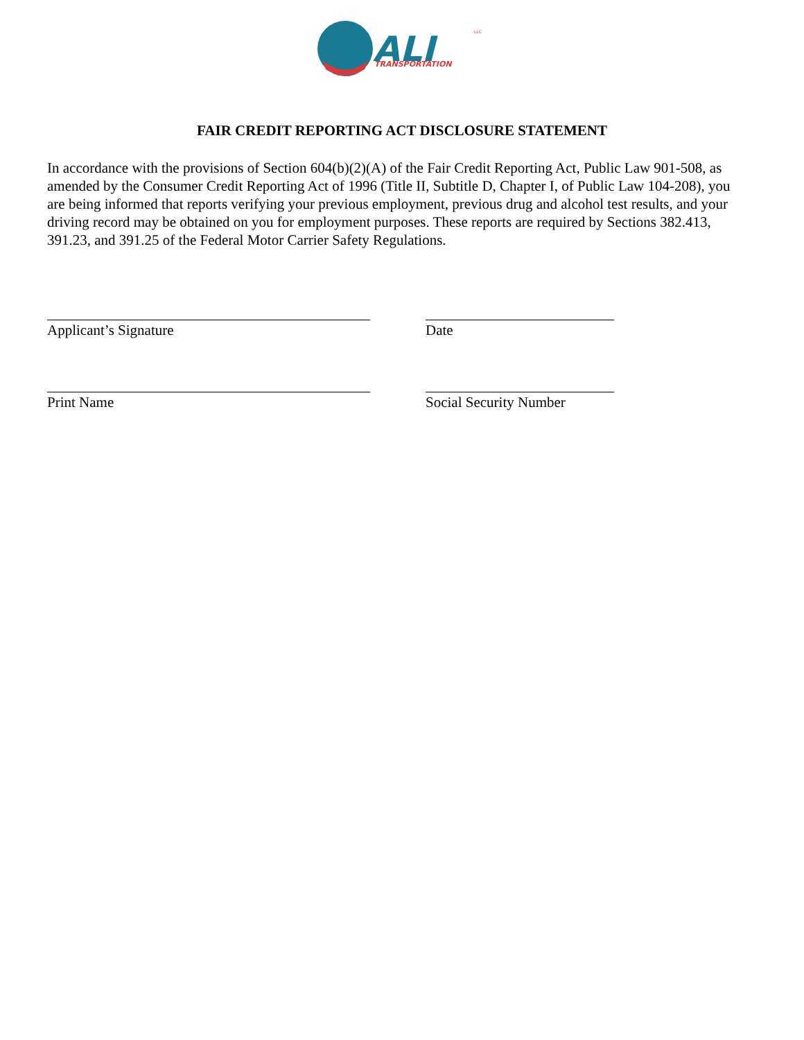ALI
TRANSPORTATION
LLC
FAIR CREDIT REPORTING ACT DISCLOSURE STATEMENT
In accordance with the provisions of Section 604(b)(2)(A) of the Fair Credit Reporting Act, Public Law 901-508, as amended by the Consumer Credit Reporting Act of 1996 (Title II, Subtitle D, Chapter I, of Public Law 104-208), you are being informed that reports verifying your previous employment, previous drug and alcohol test results, and your driving record may be obtained on you for employment purposes. These reports are required by Sections 382.413, 391.23, and 391.25 of the Federal Motor Carrier Safety Regulations.
Applicant’s Signature Date
Print Name Social Security Number